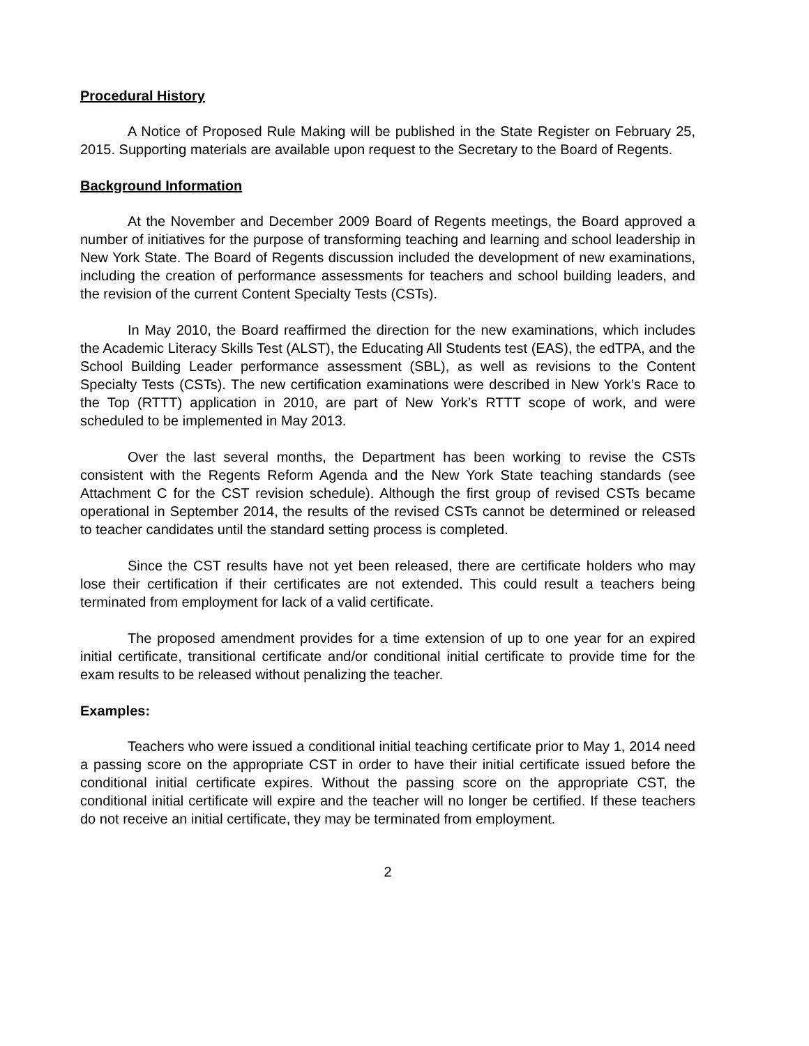Procedural History
A Notice of Proposed Rule Making will be published in the State Register on February 25, 2015. Supporting materials are available upon request to the Secretary to the Board of Regents.
Background Information
At the November and December 2009 Board of Regents meetings, the Board approved a number of initiatives for the purpose of transforming teaching and learning and school leadership in New York State. The Board of Regents discussion included the development of new examinations, including the creation of performance assessments for teachers and school building leaders, and the revision of the current Content Specialty Tests (CSTs).
In May 2010, the Board reaffirmed the direction for the new examinations, which includes the Academic Literacy Skills Test (ALST), the Educating All Students test (EAS), the edTPA, and the School Building Leader performance assessment (SBL), as well as revisions to the Content Specialty Tests (CSTs). The new certification examinations were described in New York’s Race to the Top (RTTT) application in 2010, are part of New York’s RTTT scope of work, and were scheduled to be implemented in May 2013.
Over the last several months, the Department has been working to revise the CSTs consistent with the Regents Reform Agenda and the New York State teaching standards (see Attachment C for the CST revision schedule). Although the first group of revised CSTs became operational in September 2014, the results of the revised CSTs cannot be determined or released to teacher candidates until the standard setting process is completed.
Since the CST results have not yet been released, there are certificate holders who may lose their certification if their certificates are not extended. This could result a teachers being terminated from employment for lack of a valid certificate.
The proposed amendment provides for a time extension of up to one year for an expired initial certificate, transitional certificate and/or conditional initial certificate to provide time for the exam results to be released without penalizing the teacher.
Examples:
Teachers who were issued a conditional initial teaching certificate prior to May 1, 2014 need a passing score on the appropriate CST in order to have their initial certificate issued before the conditional initial certificate expires. Without the passing score on the appropriate CST, the conditional initial certificate will expire and the teacher will no longer be certified. If these teachers do not receive an initial certificate, they may be terminated from employment.
2